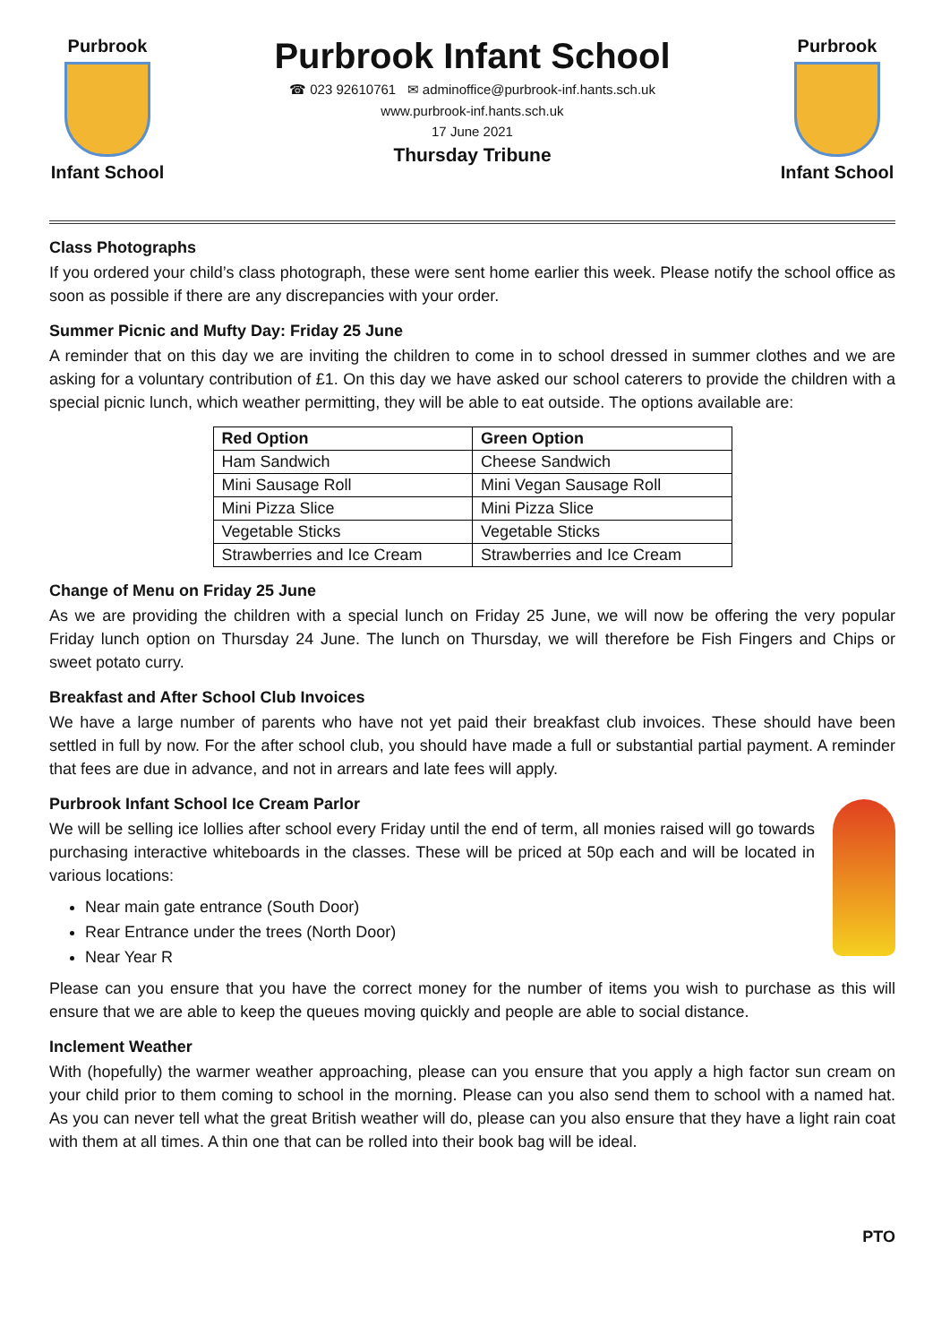Purbrook
Infant School
Purbrook Infant School
☎ 023 92610761 ✉ adminoffice@purbrook-inf.hants.sch.uk
www.purbrook-inf.hants.sch.uk
17 June 2021
Thursday Tribune
Purbrook
Infant School
Class Photographs
If you ordered your child’s class photograph, these were sent home earlier this week. Please notify the school office as soon as possible if there are any discrepancies with your order.
Summer Picnic and Mufty Day: Friday 25 June
A reminder that on this day we are inviting the children to come in to school dressed in summer clothes and we are asking for a voluntary contribution of £1. On this day we have asked our school caterers to provide the children with a special picnic lunch, which weather permitting, they will be able to eat outside. The options available are:
| Red Option | Green Option |
| --- | --- |
| Ham Sandwich | Cheese Sandwich |
| Mini Sausage Roll | Mini Vegan Sausage Roll |
| Mini Pizza Slice | Mini Pizza Slice |
| Vegetable Sticks | Vegetable Sticks |
| Strawberries and Ice Cream | Strawberries and Ice Cream |
Change of Menu on Friday 25 June
As we are providing the children with a special lunch on Friday 25 June, we will now be offering the very popular Friday lunch option on Thursday 24 June. The lunch on Thursday, we will therefore be Fish Fingers and Chips or sweet potato curry.
Breakfast and After School Club Invoices
We have a large number of parents who have not yet paid their breakfast club invoices. These should have been settled in full by now. For the after school club, you should have made a full or substantial partial payment. A reminder that fees are due in advance, and not in arrears and late fees will apply.
Purbrook Infant School Ice Cream Parlor
We will be selling ice lollies after school every Friday until the end of term, all monies raised will go towards purchasing interactive whiteboards in the classes. These will be priced at 50p each and will be located in various locations:
Near main gate entrance (South Door)
Rear Entrance under the trees (North Door)
Near Year R
Please can you ensure that you have the correct money for the number of items you wish to purchase as this will ensure that we are able to keep the queues moving quickly and people are able to social distance.
Inclement Weather
With (hopefully) the warmer weather approaching, please can you ensure that you apply a high factor sun cream on your child prior to them coming to school in the morning. Please can you also send them to school with a named hat. As you can never tell what the great British weather will do, please can you also ensure that they have a light rain coat with them at all times. A thin one that can be rolled into their book bag will be ideal.
PTO